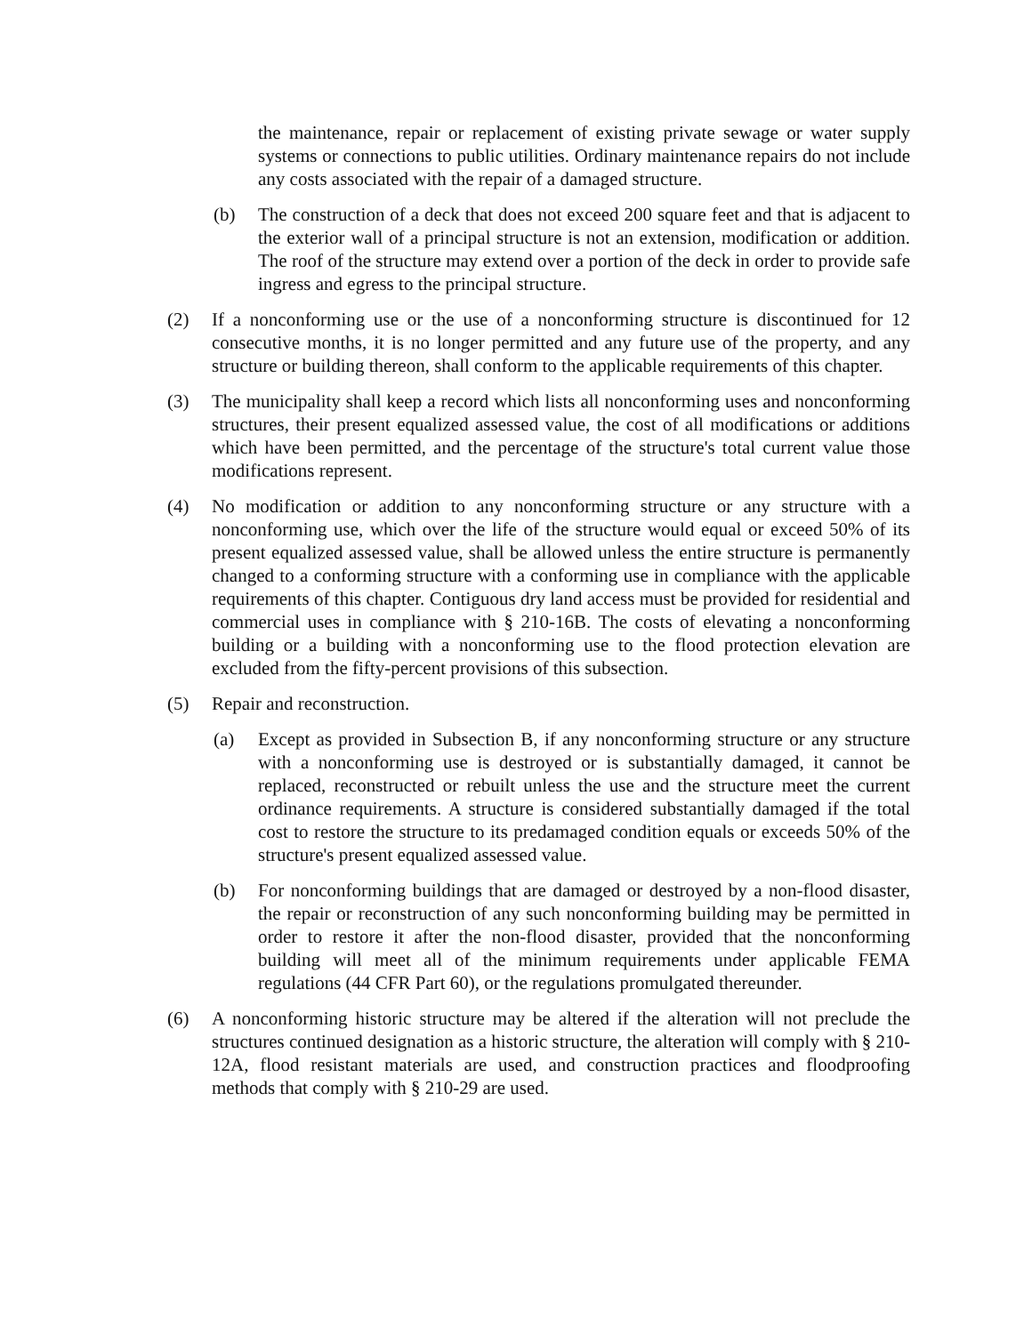the maintenance, repair or replacement of existing private sewage or water supply systems or connections to public utilities. Ordinary maintenance repairs do not include any costs associated with the repair of a damaged structure.
(b) The construction of a deck that does not exceed 200 square feet and that is adjacent to the exterior wall of a principal structure is not an extension, modification or addition. The roof of the structure may extend over a portion of the deck in order to provide safe ingress and egress to the principal structure.
(2) If a nonconforming use or the use of a nonconforming structure is discontinued for 12 consecutive months, it is no longer permitted and any future use of the property, and any structure or building thereon, shall conform to the applicable requirements of this chapter.
(3) The municipality shall keep a record which lists all nonconforming uses and nonconforming structures, their present equalized assessed value, the cost of all modifications or additions which have been permitted, and the percentage of the structure's total current value those modifications represent.
(4) No modification or addition to any nonconforming structure or any structure with a nonconforming use, which over the life of the structure would equal or exceed 50% of its present equalized assessed value, shall be allowed unless the entire structure is permanently changed to a conforming structure with a conforming use in compliance with the applicable requirements of this chapter. Contiguous dry land access must be provided for residential and commercial uses in compliance with § 210-16B. The costs of elevating a nonconforming building or a building with a nonconforming use to the flood protection elevation are excluded from the fifty-percent provisions of this subsection.
(5) Repair and reconstruction.
(a) Except as provided in Subsection B, if any nonconforming structure or any structure with a nonconforming use is destroyed or is substantially damaged, it cannot be replaced, reconstructed or rebuilt unless the use and the structure meet the current ordinance requirements. A structure is considered substantially damaged if the total cost to restore the structure to its predamaged condition equals or exceeds 50% of the structure's present equalized assessed value.
(b) For nonconforming buildings that are damaged or destroyed by a non-flood disaster, the repair or reconstruction of any such nonconforming building may be permitted in order to restore it after the non-flood disaster, provided that the nonconforming building will meet all of the minimum requirements under applicable FEMA regulations (44 CFR Part 60), or the regulations promulgated thereunder.
(6) A nonconforming historic structure may be altered if the alteration will not preclude the structures continued designation as a historic structure, the alteration will comply with § 210-12A, flood resistant materials are used, and construction practices and floodproofing methods that comply with § 210-29 are used.